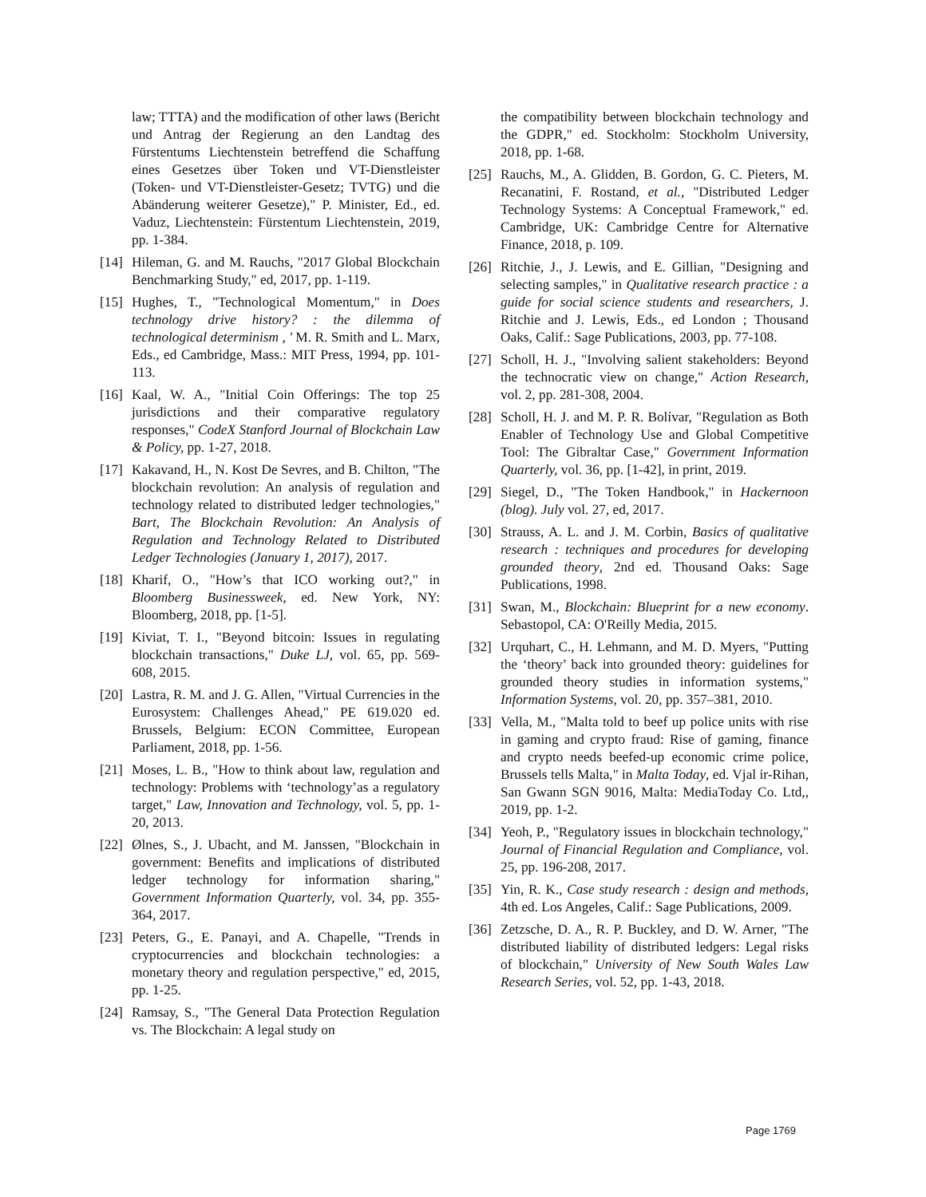law; TTTA) and the modification of other laws (Bericht und Antrag der Regierung an den Landtag des Fürstentums Liechtenstein betreffend die Schaffung eines Gesetzes über Token und VT-Dienstleister (Token- und VT-Dienstleister-Gesetz; TVTG) und die Abänderung weiterer Gesetze)," P. Minister, Ed., ed. Vaduz, Liechtenstein: Fürstentum Liechtenstein, 2019, pp. 1-384.
[14]
Hileman, G. and M. Rauchs, "2017 Global Blockchain Benchmarking Study," ed, 2017, pp. 1-119.
[15]
Hughes, T., "Technological Momentum," in Does technology drive history? : the dilemma of technological determinism , ' M. R. Smith and L. Marx, Eds., ed Cambridge, Mass.: MIT Press, 1994, pp. 101-113.
[16]
Kaal, W. A., "Initial Coin Offerings: The top 25 jurisdictions and their comparative regulatory responses," CodeX Stanford Journal of Blockchain Law & Policy, pp. 1-27, 2018.
[17]
Kakavand, H., N. Kost De Sevres, and B. Chilton, "The blockchain revolution: An analysis of regulation and technology related to distributed ledger technologies," Bart, The Blockchain Revolution: An Analysis of Regulation and Technology Related to Distributed Ledger Technologies (January 1, 2017), 2017.
[18]
Kharif, O., "How’s that ICO working out?," in Bloomberg Businessweek, ed. New York, NY: Bloomberg, 2018, pp. [1-5].
[19]
Kiviat, T. I., "Beyond bitcoin: Issues in regulating blockchain transactions," Duke LJ, vol. 65, pp. 569-608, 2015.
[20]
Lastra, R. M. and J. G. Allen, "Virtual Currencies in the Eurosystem: Challenges Ahead," PE 619.020 ed. Brussels, Belgium: ECON Committee, European Parliament, 2018, pp. 1-56.
[21]
Moses, L. B., "How to think about law, regulation and technology: Problems with ‘technology’as a regulatory target," Law, Innovation and Technology, vol. 5, pp. 1-20, 2013.
[22]
Ølnes, S., J. Ubacht, and M. Janssen, "Blockchain in government: Benefits and implications of distributed ledger technology for information sharing," Government Information Quarterly, vol. 34, pp. 355-364, 2017.
[23]
Peters, G., E. Panayi, and A. Chapelle, "Trends in cryptocurrencies and blockchain technologies: a monetary theory and regulation perspective," ed, 2015, pp. 1-25.
[24]
Ramsay, S., "The General Data Protection Regulation vs. The Blockchain: A legal study on
the compatibility between blockchain technology and the GDPR," ed. Stockholm: Stockholm University, 2018, pp. 1-68.
[25]
Rauchs, M., A. Glidden, B. Gordon, G. C. Pieters, M. Recanatini, F. Rostand, et al., "Distributed Ledger Technology Systems: A Conceptual Framework," ed. Cambridge, UK: Cambridge Centre for Alternative Finance, 2018, p. 109.
[26]
Ritchie, J., J. Lewis, and E. Gillian, "Designing and selecting samples," in Qualitative research practice : a guide for social science students and researchers, J. Ritchie and J. Lewis, Eds., ed London ; Thousand Oaks, Calif.: Sage Publications, 2003, pp. 77-108.
[27]
Scholl, H. J., "Involving salient stakeholders: Beyond the technocratic view on change," Action Research, vol. 2, pp. 281-308, 2004.
[28]
Scholl, H. J. and M. P. R. Bolívar, "Regulation as Both Enabler of Technology Use and Global Competitive Tool: The Gibraltar Case," Government Information Quarterly, vol. 36, pp. [1-42], in print, 2019.
[29]
Siegel, D., "The Token Handbook," in Hackernoon (blog). July vol. 27, ed, 2017.
[30]
Strauss, A. L. and J. M. Corbin, Basics of qualitative research : techniques and procedures for developing grounded theory, 2nd ed. Thousand Oaks: Sage Publications, 1998.
[31]
Swan, M., Blockchain: Blueprint for a new economy. Sebastopol, CA: O'Reilly Media, 2015.
[32]
Urquhart, C., H. Lehmann, and M. D. Myers, "Putting the ‘theory’ back into grounded theory: guidelines for grounded theory studies in information systems," Information Systems, vol. 20, pp. 357–381, 2010.
[33]
Vella, M., "Malta told to beef up police units with rise in gaming and crypto fraud: Rise of gaming, finance and crypto needs beefed-up economic crime police, Brussels tells Malta," in Malta Today, ed. Vjal ir-Rihan, San Gwann SGN 9016, Malta: MediaToday Co. Ltd,, 2019, pp. 1-2.
[34]
Yeoh, P., "Regulatory issues in blockchain technology," Journal of Financial Regulation and Compliance, vol. 25, pp. 196-208, 2017.
[35]
Yin, R. K., Case study research : design and methods, 4th ed. Los Angeles, Calif.: Sage Publications, 2009.
[36]
Zetzsche, D. A., R. P. Buckley, and D. W. Arner, "The distributed liability of distributed ledgers: Legal risks of blockchain," University of New South Wales Law Research Series, vol. 52, pp. 1-43, 2018.
Page 1769